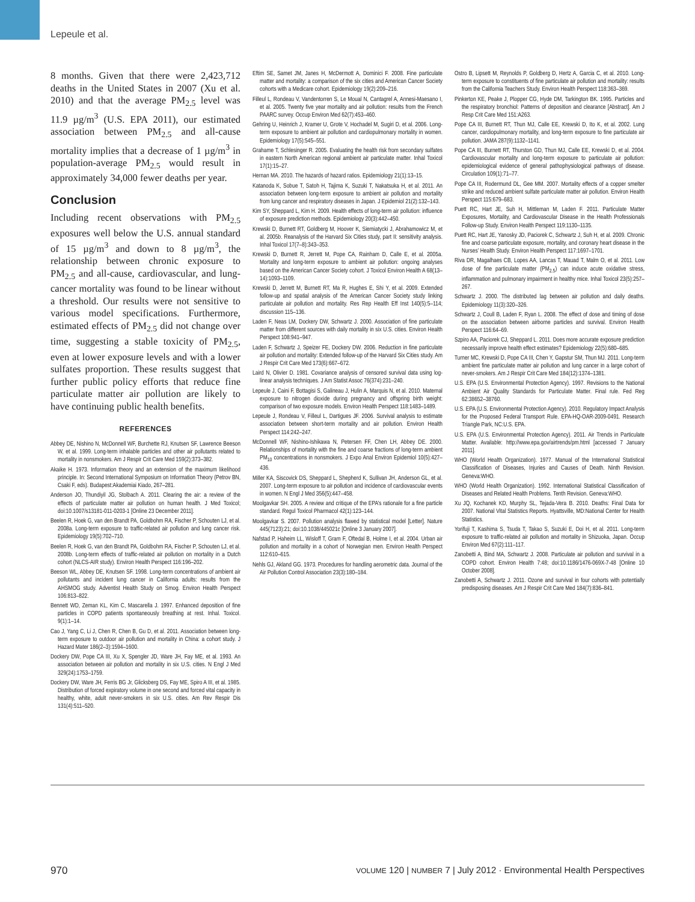Lepeule et al.
8 months. Given that there were 2,423,712 deaths in the United States in 2007 (Xu et al. 2010) and that the average PM<sub>2.5</sub> level was 11.9 µg/m<sup>3</sup> (U.S. EPA 2011), our estimated association between PM<sub>2.5</sub> and all-cause mortality implies that a decrease of 1 µg/m<sup>3</sup> in population-average PM<sub>2.5</sub> would result in approximately 34,000 fewer deaths per year.
Conclusion
Including recent observations with PM<sub>2.5</sub> exposures well below the U.S. annual standard of 15 µg/m<sup>3</sup> and down to 8 µg/m<sup>3</sup>, the relationship between chronic exposure to PM<sub>2.5</sub> and all-cause, cardiovascular, and lung-cancer mortality was found to be linear without a threshold. Our results were not sensitive to various model specifications. Furthermore, estimated effects of PM<sub>2.5</sub> did not change over time, suggesting a stable toxicity of PM<sub>2.5</sub>, even at lower exposure levels and with a lower sulfates proportion. These results suggest that further public policy efforts that reduce fine particulate matter air pollution are likely to have continuing public health benefits.
REFERENCES
Abbey DE, Nishino N, McDonnell WF, Burchette RJ, Knutsen SF, Lawrence Beeson W, et al. 1999. Long-term inhalable particles and other air pollutants related to mortality in nonsmokers. Am J Respir Crit Care Med 159(2):373–382.
Akaike H. 1973. Information theory and an extension of the maximum likelihood principle. In: Second International Symposium on Information Theory (Petrov BN, Csaki F, eds). Budapest:Akademiai Kiado, 267–281.
Anderson JO, Thundiyil JG, Stolbach A. 2011. Clearing the air: a review of the effects of particulate matter air pollution on human health. J Med Toxicol; doi:10.1007/s13181-011-0203-1 [Online 23 December 2011].
Beelen R, Hoek G, van den Brandt PA, Goldbohm RA, Fischer P, Schouten LJ, et al. 2008a. Long-term exposure to traffic-related air pollution and lung cancer risk. Epidemiology 19(5):702–710.
Beelen R, Hoek G, van den Brandt PA, Goldbohm RA, Fischer P, Schouten LJ, et al. 2008b. Long-term effects of traffic-related air pollution on mortality in a Dutch cohort (NLCS-AIR study). Environ Health Perspect 116:196–202.
Beeson WL, Abbey DE, Knutsen SF. 1998. Long-term concentrations of ambient air pollutants and incident lung cancer in California adults: results from the AHSMOG study. Adventist Health Study on Smog. Environ Health Perspect 106:813–822.
Bennett WD, Zeman KL, Kim C, Mascarella J. 1997. Enhanced deposition of fine particles in COPD patients spontaneously breathing at rest. Inhal. Toxicol. 9(1):1–14.
Cao J, Yang C, Li J, Chen R, Chen B, Gu D, et al. 2011. Association between long-term exposure to outdoor air pollution and mortality in China: a cohort study. J Hazard Mater 186(2–3):1594–1600.
Dockery DW, Pope CA III, Xu X, Spengler JD, Ware JH, Fay ME, et al. 1993. An association between air pollution and mortality in six U.S. cities. N Engl J Med 329(24):1753–1759.
Dockery DW, Ware JH, Ferris BG Jr, Glicksberg DS, Fay ME, Spiro A III, et al. 1985. Distribution of forced expiratory volume in one second and forced vital capacity in healthy, white, adult never-smokers in six U.S. cities. Am Rev Respir Dis 131(4):511–520.
Eftim SE, Samet JM, Janes H, McDermott A, Dominici F. 2008. Fine particulate matter and mortality: a comparison of the six cities and American Cancer Society cohorts with a Medicare cohort. Epidemiology 19(2):209–216.
Filleul L, Rondeau V, Vandentorren S, Le Moual N, Cantagrel A, Annesi-Maesano I, et al. 2005. Twenty five year mortality and air pollution: results from the French PAARC survey. Occup Environ Med 62(7):453–460.
Gehring U, Heinrich J, Kramer U, Grote V, Hochadel M, Sugiri D, et al. 2006. Long-term exposure to ambient air pollution and cardiopulmonary mortality in women. Epidemiology 17(5):545–551.
Grahame T, Schlesinger R. 2005. Evaluating the health risk from secondary sulfates in eastern North American regional ambient air particulate matter. Inhal Toxicol 17(1):15–27.
Hernan MA. 2010. The hazards of hazard ratios. Epidemiology 21(1):13–15.
Katanoda K, Sobue T, Satoh H, Tajima K, Suzuki T, Nakatsuka H, et al. 2011. An association between long-term exposure to ambient air pollution and mortality from lung cancer and respiratory diseases in Japan. J Epidemiol 21(2):132–143.
Kim SY, Sheppard L, Kim H. 2009. Health effects of long-term air pollution: influence of exposure prediction methods. Epidemiology 20(3):442–450.
Krewski D, Burnett RT, Goldberg M, Hoover K, Siemiatycki J, Abrahamowicz M, et al. 2005b. Reanalysis of the Harvard Six Cities study, part II: sensitivity analysis. Inhal Toxicol 17(7–8):343–353.
Krewski D, Burnett R, Jerrett M, Pope CA, Rainham D, Calle E, et al. 2005a. Mortality and long-term exposure to ambient air pollution: ongoing analyses based on the American Cancer Society cohort. J Toxicol Environ Health A 68(13–14):1093–1109.
Krewski D, Jerrett M, Burnett RT, Ma R, Hughes E, Shi Y, et al. 2009. Extended follow-up and spatial analysis of the American Cancer Society study linking particulate air pollution and mortality. Res Rep Health Eff Inst 140(5):5–114; discussion 115–136.
Laden F, Neas LM, Dockery DW, Schwartz J. 2000. Association of fine particulate matter from different sources with daily mortality in six U.S. cities. Environ Health Perspect 108:941–947.
Laden F, Schwartz J, Speizer FE, Dockery DW. 2006. Reduction in fine particulate air pollution and mortality: Extended follow-up of the Harvard Six Cities study. Am J Respir Crit Care Med 173(6):667–672.
Laird N, Olivier D. 1981. Covariance analysis of censored survival data using log-linear analysis techniques. J Am Statist Assoc 76(374):231–240.
Lepeule J, Caini F, Bottagisi S, Galineau J, Hulin A, Marquis N, et al. 2010. Maternal exposure to nitrogen dioxide during pregnancy and offspring birth weight: comparison of two exposure models. Environ Health Perspect 118:1483–1489.
Lepeule J, Rondeau V, Filleul L, Dartigues JF. 2006. Survival analysis to estimate association between short-term mortality and air pollution. Environ Health Perspect 114:242–247.
McDonnell WF, Nishino-Ishikawa N, Petersen FF, Chen LH, Abbey DE. 2000. Relationships of mortality with the fine and coarse fractions of long-term ambient PM<sub>10</sub> concentrations in nonsmokers. J Expo Anal Environ Epidemiol 10(5):427–436.
Miller KA, Siscovick DS, Sheppard L, Shepherd K, Sullivan JH, Anderson GL, et al. 2007. Long-term exposure to air pollution and incidence of cardiovascular events in women. N Engl J Med 356(5):447–458.
Moolgavkar SH. 2005. A review and critique of the EPA’s rationale for a fine particle standard. Regul Toxicol Pharmacol 42(1):123–144.
Moolgavkar S. 2007. Pollution analysis flawed by statistical model [Letter]. Nature 445(7123):21; doi:10.1038/445021c [Online 3 January 2007].
Nafstad P, Haheim LL, Wisloff T, Gram F, Oftedal B, Holme I, et al. 2004. Urban air pollution and mortality in a cohort of Norwegian men. Environ Health Perspect 112:610–615.
Nehls GJ, Akland GG. 1973. Procedures for handling aerometric data. Journal of the Air Pollution Control Association 23(3):180–184.
Ostro B, Lipsett M, Reynolds P, Goldberg D, Hertz A, Garcia C, et al. 2010. Long-term exposure to constituents of fine particulate air pollution and mortality: results from the California Teachers Study. Environ Health Perspect 118:363–369.
Pinkerton KE, Peake J, Plopper CG, Hyde DM, Tarkington BK. 1995. Particles and the respiratory bronchiol: Patterns of deposition and clearance [Abstract]. Am J Resp Crit Care Med 151:A263.
Pope CA III, Burnett RT, Thun MJ, Calle EE, Krewski D, Ito K, et al. 2002. Lung cancer, cardiopulmonary mortality, and long-term exposure to fine particulate air pollution. JAMA 287(9):1132–1141.
Pope CA III, Burnett RT, Thurston GD, Thun MJ, Calle EE, Krewski D, et al. 2004. Cardiovascular mortality and long-term exposure to particulate air pollution: epidemiological evidence of general pathophysiological pathways of disease. Circulation 109(1):71–77.
Pope CA III, Rodermund DL, Gee MM. 2007. Mortality effects of a copper smelter strike and reduced ambient sulfate particulate matter air pollution. Environ Health Perspect 115:679–683.
Puett RC, Hart JE, Suh H, Mittleman M, Laden F. 2011. Particulate Matter Exposures, Mortality, and Cardiovascular Disease in the Health Professionals Follow-up Study. Environ Health Perspect 119:1130–1135.
Puett RC, Hart JE, Yanosky JD, Paciorek C, Schwartz J, Suh H, et al. 2009. Chronic fine and coarse particulate exposure, mortality, and coronary heart disease in the Nurses’ Health Study. Environ Health Perspect 117:1697–1701.
Riva DR, Magalhaes CB, Lopes AA, Lancas T, Mauad T, Malm O, et al. 2011. Low dose of fine particulate matter (PM<sub>2.5</sub>) can induce acute oxidative stress, inflammation and pulmonary impairment in healthy mice. Inhal Toxicol 23(5):257–267.
Schwartz J. 2000. The distributed lag between air pollution and daily deaths. Epidemiology 11(3):320–326.
Schwartz J, Coull B, Laden F, Ryan L. 2008. The effect of dose and timing of dose on the association between airborne particles and survival. Environ Health Perspect 116:64–69.
Szpiro AA, Paciorek CJ, Sheppard L. 2011. Does more accurate exposure prediction necessarily improve health effect estimates? Epidemiology 22(5):680–685.
Turner MC, Krewski D, Pope CA III, Chen Y, Gapstur SM, Thun MJ. 2011. Long-term ambient fine particulate matter air pollution and lung cancer in a large cohort of never-smokers. Am J Respir Crit Care Med 184(12):1374–1381.
U.S. EPA (U.S. Environmental Protection Agency). 1997. Revisions to the National Ambient Air Quality Standards for Particulate Matter. Final rule. Fed Reg 62:38652–38760.
U.S. EPA (U.S. Environmental Protection Agency). 2010. Regulatory Impact Analysis for the Proposed Federal Transport Rule. EPA-HQ-OAR-2009-0491. Research Triangle Park, NC:U.S. EPA.
U.S. EPA (U.S. Environmental Protection Agency). 2011. Air Trends in Particulate Matter. Available: http://www.epa.gov/airtrends/pm.html [accessed 7 January 2011].
WHO (World Health Organization). 1977. Manual of the International Statistical Classification of Diseases, Injuries and Causes of Death. Ninth Revision. Geneva:WHO.
WHO (World Health Organization). 1992. International Statistical Classification of Diseases and Related Health Problems. Tenth Revision. Geneva:WHO.
Xu JQ, Kochanek KD, Murphy SL, Tejada-Vera B. 2010. Deaths: Final Data for 2007. National Vital Statistics Reports. Hyattsville, MD:National Center for Health Statistics.
Yorifuji T, Kashima S, Tsuda T, Takao S, Suzuki E, Doi H, et al. 2011. Long-term exposure to traffic-related air pollution and mortality in Shizuoka, Japan. Occup Environ Med 67(2):111–117.
Zanobetti A, Bind MA, Schwartz J. 2008. Particulate air pollution and survival in a COPD cohort. Environ Health 7:48; doi:10.1186/1476-069X-7-48 [Online 10 October 2008].
Zanobetti A, Schwartz J. 2011. Ozone and survival in four cohorts with potentially predisposing diseases. Am J Respir Crit Care Med 184(7):836–841.
970 VOLUME 120 | NUMBER 7 | July 2012 · Environmental Health Perspectives